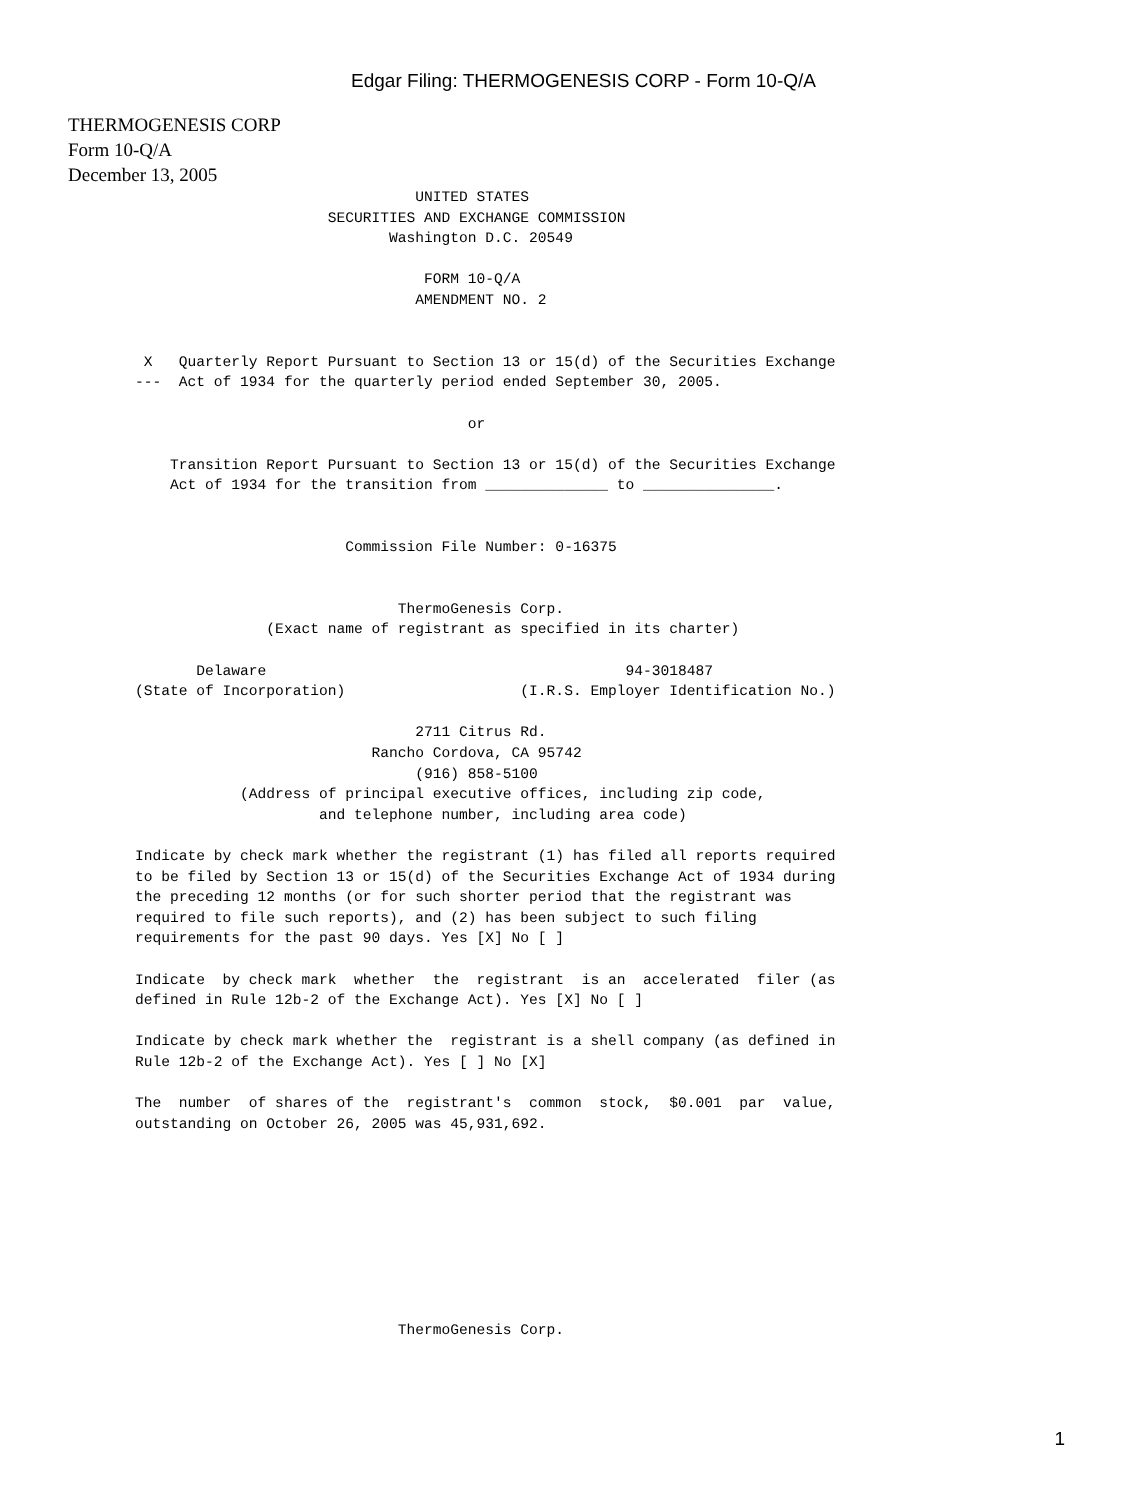Edgar Filing: THERMOGENESIS CORP - Form 10-Q/A
THERMOGENESIS CORP
Form 10-Q/A
December 13, 2005
                                UNITED STATES
                      SECURITIES AND EXCHANGE COMMISSION
                             Washington D.C. 20549

                                 FORM 10-Q/A
                                AMENDMENT NO. 2


 X   Quarterly Report Pursuant to Section 13 or 15(d) of the Securities Exchange
---  Act of 1934 for the quarterly period ended September 30, 2005.

                                      or

    Transition Report Pursuant to Section 13 or 15(d) of the Securities Exchange
    Act of 1934 for the transition from ______________ to _______________.


                        Commission File Number: 0-16375


                              ThermoGenesis Corp.
               (Exact name of registrant as specified in its charter)

       Delaware                                         94-3018487
(State of Incorporation)                    (I.R.S. Employer Identification No.)

                                2711 Citrus Rd.
                           Rancho Cordova, CA 95742
                                (916) 858-5100
            (Address of principal executive offices, including zip code,
                     and telephone number, including area code)

Indicate by check mark whether the registrant (1) has filed all reports required
to be filed by Section 13 or 15(d) of the Securities Exchange Act of 1934 during
the preceding 12 months (or for such shorter period that the registrant was
required to file such reports), and (2) has been subject to such filing
requirements for the past 90 days. Yes [X] No [ ]

Indicate  by check mark  whether  the  registrant  is an  accelerated  filer (as
defined in Rule 12b-2 of the Exchange Act). Yes [X] No [ ]

Indicate by check mark whether the  registrant is a shell company (as defined in
Rule 12b-2 of the Exchange Act). Yes [ ] No [X]

The  number  of shares of the  registrant's  common  stock,  $0.001  par  value,
outstanding on October 26, 2005 was 45,931,692.









                              ThermoGenesis Corp.
1